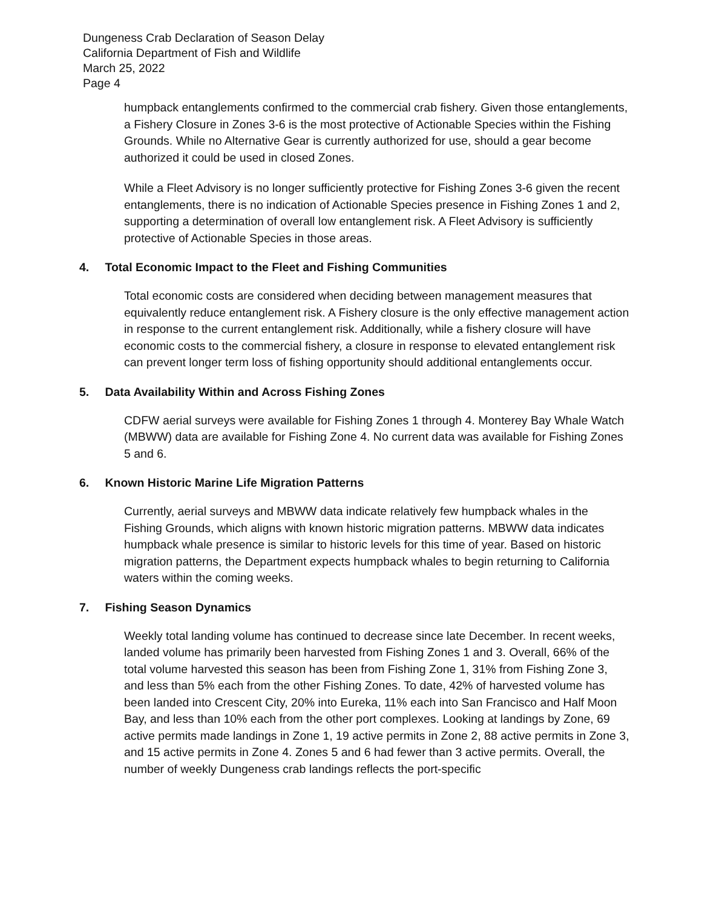Dungeness Crab Declaration of Season Delay
California Department of Fish and Wildlife
March 25, 2022
Page 4
humpback entanglements confirmed to the commercial crab fishery. Given those entanglements, a Fishery Closure in Zones 3-6 is the most protective of Actionable Species within the Fishing Grounds. While no Alternative Gear is currently authorized for use, should a gear become authorized it could be used in closed Zones.
While a Fleet Advisory is no longer sufficiently protective for Fishing Zones 3-6 given the recent entanglements, there is no indication of Actionable Species presence in Fishing Zones 1 and 2, supporting a determination of overall low entanglement risk. A Fleet Advisory is sufficiently protective of Actionable Species in those areas.
4. Total Economic Impact to the Fleet and Fishing Communities
Total economic costs are considered when deciding between management measures that equivalently reduce entanglement risk. A Fishery closure is the only effective management action in response to the current entanglement risk. Additionally, while a fishery closure will have economic costs to the commercial fishery, a closure in response to elevated entanglement risk can prevent longer term loss of fishing opportunity should additional entanglements occur.
5. Data Availability Within and Across Fishing Zones
CDFW aerial surveys were available for Fishing Zones 1 through 4. Monterey Bay Whale Watch (MBWW) data are available for Fishing Zone 4. No current data was available for Fishing Zones 5 and 6.
6. Known Historic Marine Life Migration Patterns
Currently, aerial surveys and MBWW data indicate relatively few humpback whales in the Fishing Grounds, which aligns with known historic migration patterns. MBWW data indicates humpback whale presence is similar to historic levels for this time of year. Based on historic migration patterns, the Department expects humpback whales to begin returning to California waters within the coming weeks.
7. Fishing Season Dynamics
Weekly total landing volume has continued to decrease since late December. In recent weeks, landed volume has primarily been harvested from Fishing Zones 1 and 3. Overall, 66% of the total volume harvested this season has been from Fishing Zone 1, 31% from Fishing Zone 3, and less than 5% each from the other Fishing Zones. To date, 42% of harvested volume has been landed into Crescent City, 20% into Eureka, 11% each into San Francisco and Half Moon Bay, and less than 10% each from the other port complexes. Looking at landings by Zone, 69 active permits made landings in Zone 1, 19 active permits in Zone 2, 88 active permits in Zone 3, and 15 active permits in Zone 4. Zones 5 and 6 had fewer than 3 active permits. Overall, the number of weekly Dungeness crab landings reflects the port-specific